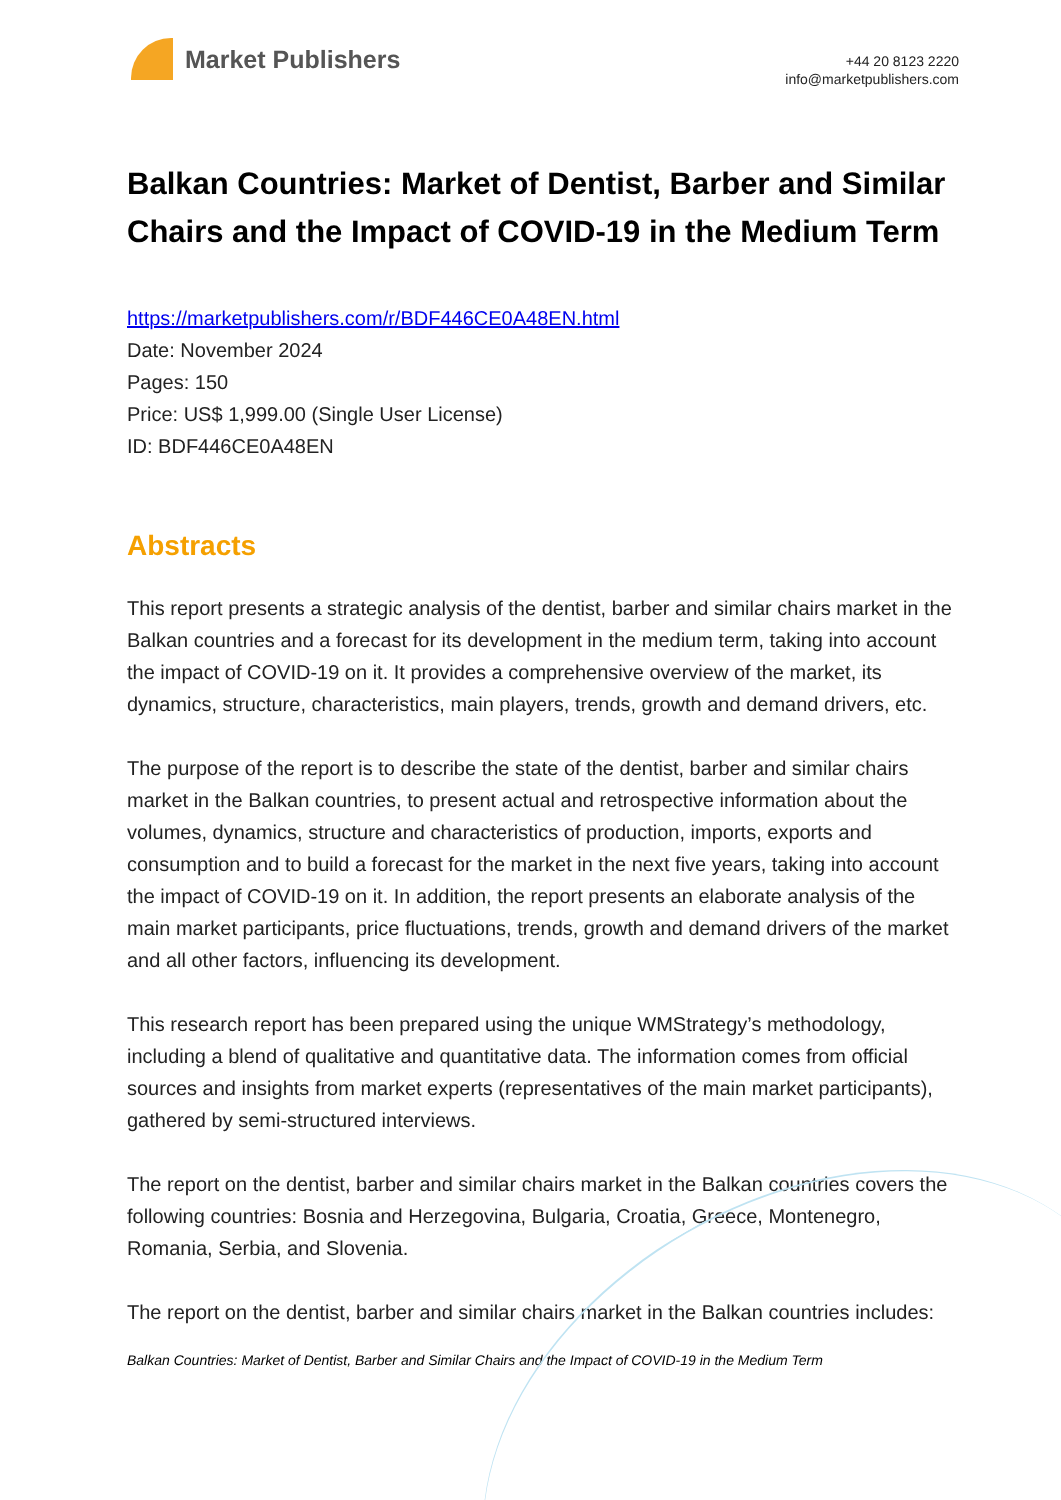Market Publishers
+44 20 8123 2220
info@marketpublishers.com
Balkan Countries: Market of Dentist, Barber and Similar Chairs and the Impact of COVID-19 in the Medium Term
https://marketpublishers.com/r/BDF446CE0A48EN.html
Date: November 2024
Pages: 150
Price: US$ 1,999.00 (Single User License)
ID: BDF446CE0A48EN
Abstracts
This report presents a strategic analysis of the dentist, barber and similar chairs market in the Balkan countries and a forecast for its development in the medium term, taking into account the impact of COVID-19 on it. It provides a comprehensive overview of the market, its dynamics, structure, characteristics, main players, trends, growth and demand drivers, etc.
The purpose of the report is to describe the state of the dentist, barber and similar chairs market in the Balkan countries, to present actual and retrospective information about the volumes, dynamics, structure and characteristics of production, imports, exports and consumption and to build a forecast for the market in the next five years, taking into account the impact of COVID-19 on it. In addition, the report presents an elaborate analysis of the main market participants, price fluctuations, trends, growth and demand drivers of the market and all other factors, influencing its development.
This research report has been prepared using the unique WMStrategy’s methodology, including a blend of qualitative and quantitative data. The information comes from official sources and insights from market experts (representatives of the main market participants), gathered by semi-structured interviews.
The report on the dentist, barber and similar chairs market in the Balkan countries covers the following countries: Bosnia and Herzegovina, Bulgaria, Croatia, Greece, Montenegro, Romania, Serbia, and Slovenia.
The report on the dentist, barber and similar chairs market in the Balkan countries includes:
Balkan Countries: Market of Dentist, Barber and Similar Chairs and the Impact of COVID-19 in the Medium Term